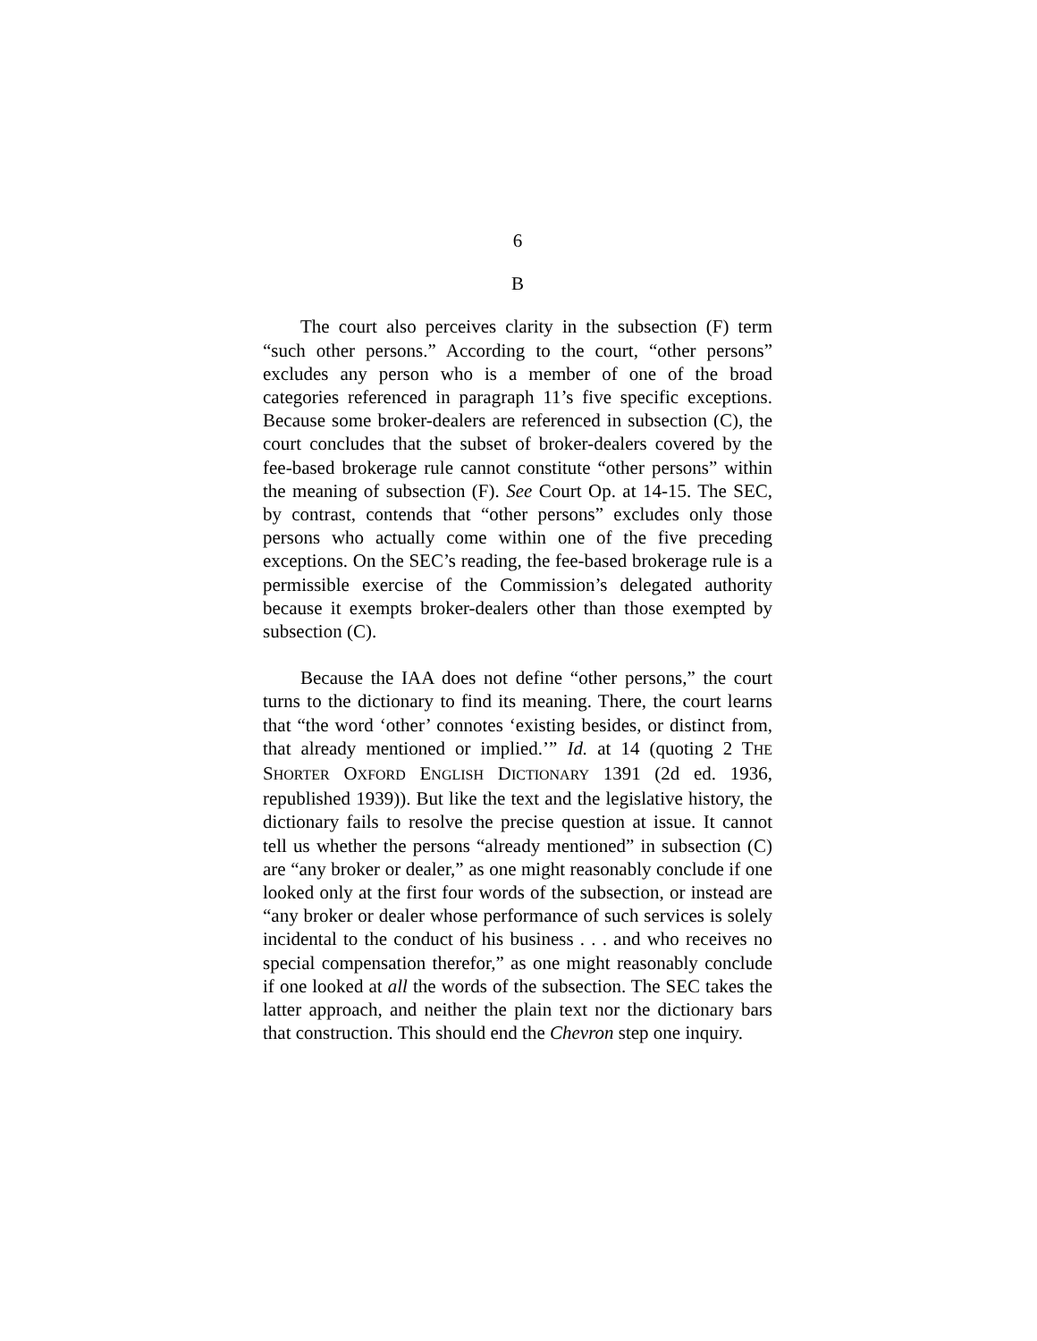6
B
The court also perceives clarity in the subsection (F) term “such other persons.” According to the court, “other persons” excludes any person who is a member of one of the broad categories referenced in paragraph 11’s five specific exceptions. Because some broker-dealers are referenced in subsection (C), the court concludes that the subset of broker-dealers covered by the fee-based brokerage rule cannot constitute “other persons” within the meaning of subsection (F). See Court Op. at 14-15. The SEC, by contrast, contends that “other persons” excludes only those persons who actually come within one of the five preceding exceptions. On the SEC’s reading, the fee-based brokerage rule is a permissible exercise of the Commission’s delegated authority because it exempts broker-dealers other than those exempted by subsection (C).
Because the IAA does not define “other persons,” the court turns to the dictionary to find its meaning. There, the court learns that “the word ‘other’ connotes ‘existing besides, or distinct from, that already mentioned or implied.’” Id. at 14 (quoting 2 THE SHORTER OXFORD ENGLISH DICTIONARY 1391 (2d ed. 1936, republished 1939)). But like the text and the legislative history, the dictionary fails to resolve the precise question at issue. It cannot tell us whether the persons “already mentioned” in subsection (C) are “any broker or dealer,” as one might reasonably conclude if one looked only at the first four words of the subsection, or instead are “any broker or dealer whose performance of such services is solely incidental to the conduct of his business . . . and who receives no special compensation therefor,” as one might reasonably conclude if one looked at all the words of the subsection. The SEC takes the latter approach, and neither the plain text nor the dictionary bars that construction. This should end the Chevron step one inquiry.